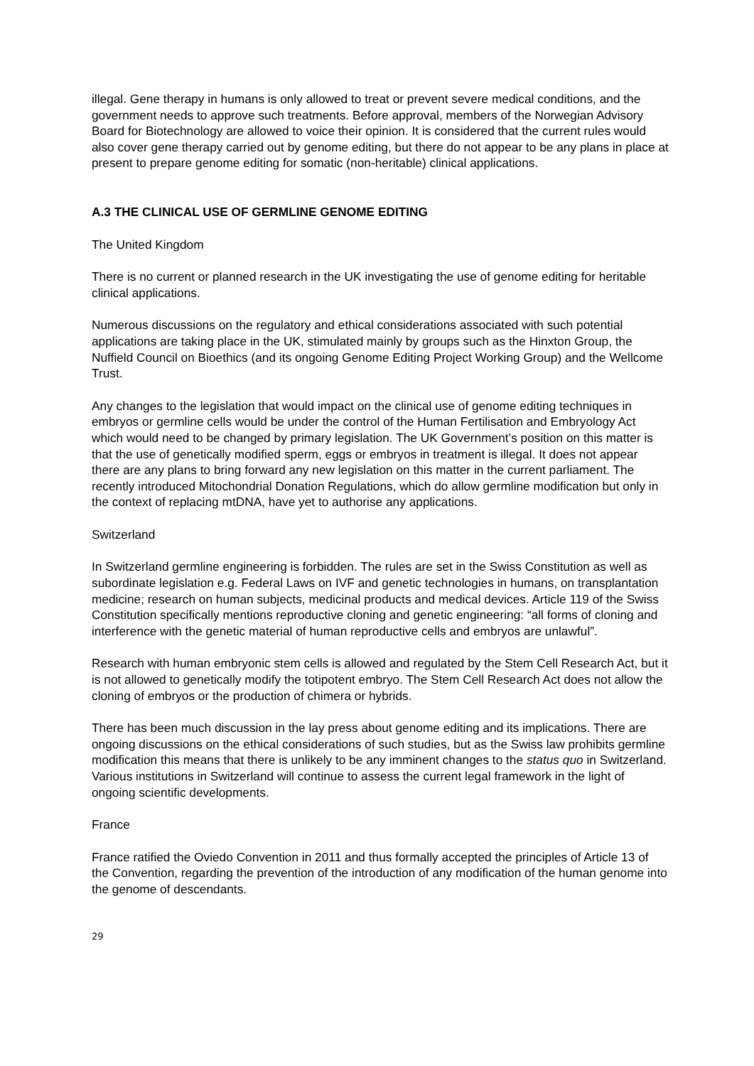illegal. Gene therapy in humans is only allowed to treat or prevent severe medical conditions, and the government needs to approve such treatments. Before approval, members of the Norwegian Advisory Board for Biotechnology are allowed to voice their opinion. It is considered that the current rules would also cover gene therapy carried out by genome editing, but there do not appear to be any plans in place at present to prepare genome editing for somatic (non-heritable) clinical applications.
A.3 THE CLINICAL USE OF GERMLINE GENOME EDITING
The United Kingdom
There is no current or planned research in the UK investigating the use of genome editing for heritable clinical applications.
Numerous discussions on the regulatory and ethical considerations associated with such potential applications are taking place in the UK, stimulated mainly by groups such as the Hinxton Group, the Nuffield Council on Bioethics (and its ongoing Genome Editing Project Working Group) and the Wellcome Trust.
Any changes to the legislation that would impact on the clinical use of genome editing techniques in embryos or germline cells would be under the control of the Human Fertilisation and Embryology Act which would need to be changed by primary legislation. The UK Government’s position on this matter is that the use of genetically modified sperm, eggs or embryos in treatment is illegal. It does not appear there are any plans to bring forward any new legislation on this matter in the current parliament. The recently introduced Mitochondrial Donation Regulations, which do allow germline modification but only in the context of replacing mtDNA, have yet to authorise any applications.
Switzerland
In Switzerland germline engineering is forbidden. The rules are set in the Swiss Constitution as well as subordinate legislation e.g. Federal Laws on IVF and genetic technologies in humans, on transplantation medicine; research on human subjects, medicinal products and medical devices. Article 119 of the Swiss Constitution specifically mentions reproductive cloning and genetic engineering: “all forms of cloning and interference with the genetic material of human reproductive cells and embryos are unlawful”.
Research with human embryonic stem cells is allowed and regulated by the Stem Cell Research Act, but it is not allowed to genetically modify the totipotent embryo. The Stem Cell Research Act does not allow the cloning of embryos or the production of chimera or hybrids.
There has been much discussion in the lay press about genome editing and its implications. There are ongoing discussions on the ethical considerations of such studies, but as the Swiss law prohibits germline modification this means that there is unlikely to be any imminent changes to the status quo in Switzerland. Various institutions in Switzerland will continue to assess the current legal framework in the light of ongoing scientific developments.
France
France ratified the Oviedo Convention in 2011 and thus formally accepted the principles of Article 13 of the Convention, regarding the prevention of the introduction of any modification of the human genome into the genome of descendants.
29